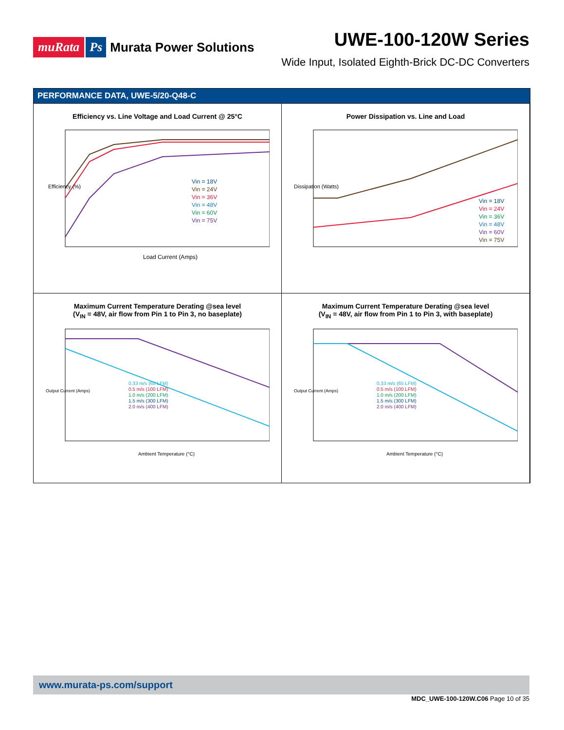muRata Ps Murata Power Solutions
UWE-100-120W Series
Wide Input, Isolated Eighth-Brick DC-DC Converters
PERFORMANCE DATA, UWE-5/20-Q48-C
Efficiency vs. Line Voltage and Load Current @ 25°C
Vin = 18V
Vin = 24V
Vin = 36V
Vin = 48V
Vin = 60V
Vin = 75V
Efficiency (%)
Load Current (Amps)
Power Dissipation vs. Line and Load
Vin = 18V
Vin = 24V
Vin = 36V
Vin = 48V
Vin = 60V
Vin = 75V
Dissipation (Watts)
Maximum Current Temperature Derating @sea level
(V<sub>IN</sub> = 48V, air flow from Pin 1 to Pin 3, no baseplate)
0.33 m/s (65 LFM)
0.5 m/s (100 LFM)
1.0 m/s (200 LFM)
1.5 m/s (300 LFM)
2.0 m/s (400 LFM)
Output Current (Amps)
Ambient Temperature (°C)
Maximum Current Temperature Derating @sea level
(V<sub>IN</sub> = 48V, air flow from Pin 1 to Pin 3, with baseplate)
0.33 m/s (65 LFM)
0.5 m/s (100 LFM)
1.0 m/s (200 LFM)
1.5 m/s (300 LFM)
2.0 m/s (400 LFM)
Output Current (Amps)
Ambient Temperature (°C)
www.murata-ps.com/support
MDC_UWE-100-120W.C06 Page 10 of 35